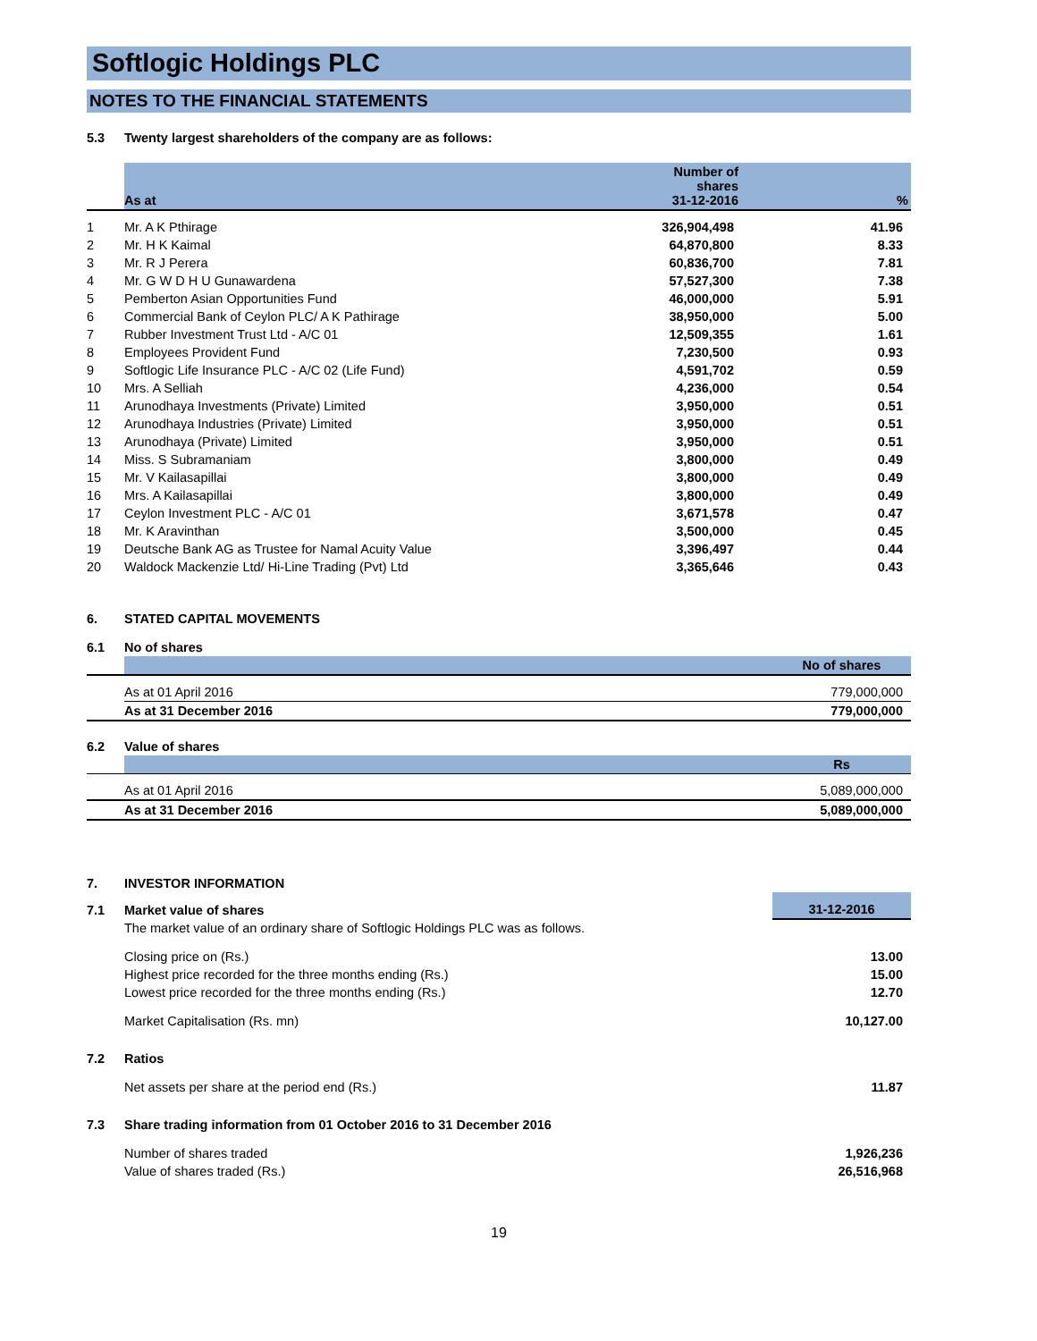Softlogic Holdings PLC
NOTES TO THE FINANCIAL STATEMENTS
| 5.3 | Twenty largest shareholders of the company are as follows: |
| | As at | Number of shares 31-12-2016 | % |
| --- | --- | --- | --- |
| 1 | Mr. A K Pthirage | 326,904,498 | 41.96 |
| 2 | Mr. H K Kaimal | 64,870,800 | 8.33 |
| 3 | Mr. R J Perera | 60,836,700 | 7.81 |
| 4 | Mr. G W D H U Gunawardena | 57,527,300 | 7.38 |
| 5 | Pemberton Asian Opportunities Fund | 46,000,000 | 5.91 |
| 6 | Commercial Bank of Ceylon PLC/ A K Pathirage | 38,950,000 | 5.00 |
| 7 | Rubber Investment Trust Ltd - A/C 01 | 12,509,355 | 1.61 |
| 8 | Employees Provident Fund | 7,230,500 | 0.93 |
| 9 | Softlogic Life Insurance PLC - A/C 02 (Life Fund) | 4,591,702 | 0.59 |
| 10 | Mrs. A Selliah | 4,236,000 | 0.54 |
| 11 | Arunodhaya Investments (Private) Limited | 3,950,000 | 0.51 |
| 12 | Arunodhaya Industries (Private) Limited | 3,950,000 | 0.51 |
| 13 | Arunodhaya (Private) Limited | 3,950,000 | 0.51 |
| 14 | Miss. S Subramaniam | 3,800,000 | 0.49 |
| 15 | Mr. V Kailasapillai | 3,800,000 | 0.49 |
| 16 | Mrs. A Kailasapillai | 3,800,000 | 0.49 |
| 17 | Ceylon Investment PLC - A/C 01 | 3,671,578 | 0.47 |
| 18 | Mr. K Aravinthan | 3,500,000 | 0.45 |
| 19 | Deutsche Bank AG as Trustee for Namal Acuity Value | 3,396,497 | 0.44 |
| 20 | Waldock Mackenzie Ltd/ Hi-Line Trading (Pvt) Ltd | 3,365,646 | 0.43 |
| 6. | STATED CAPITAL MOVEMENTS |
| 6.1 | No of shares | |
| | | No of shares |
| | As at 01 April 2016 | 779,000,000 |
| | As at 31 December 2016 | 779,000,000 |
| 6.2 | Value of shares | |
| | | Rs |
| | As at 01 April 2016 | 5,089,000,000 |
| | As at 31 December 2016 | 5,089,000,000 |
| 7. | INVESTOR INFORMATION | |
| 7.1 | Market value of shares | 31-12-2016 |
| | The market value of an ordinary share of Softlogic Holdings PLC was as follows. | |
| | Closing price on (Rs.) | 13.00 |
| | Highest price recorded for the three months ending (Rs.) | 15.00 |
| | Lowest price recorded for the three months ending (Rs.) | 12.70 |
| | Market Capitalisation (Rs. mn) | 10,127.00 |
| 7.2 | Ratios | |
| | Net assets per share at the period end (Rs.) | 11.87 |
| 7.3 | Share trading information from 01 October 2016 to 31 December 2016 | |
| | Number of shares traded | 1,926,236 |
| | Value of shares traded (Rs.) | 26,516,968 |
19